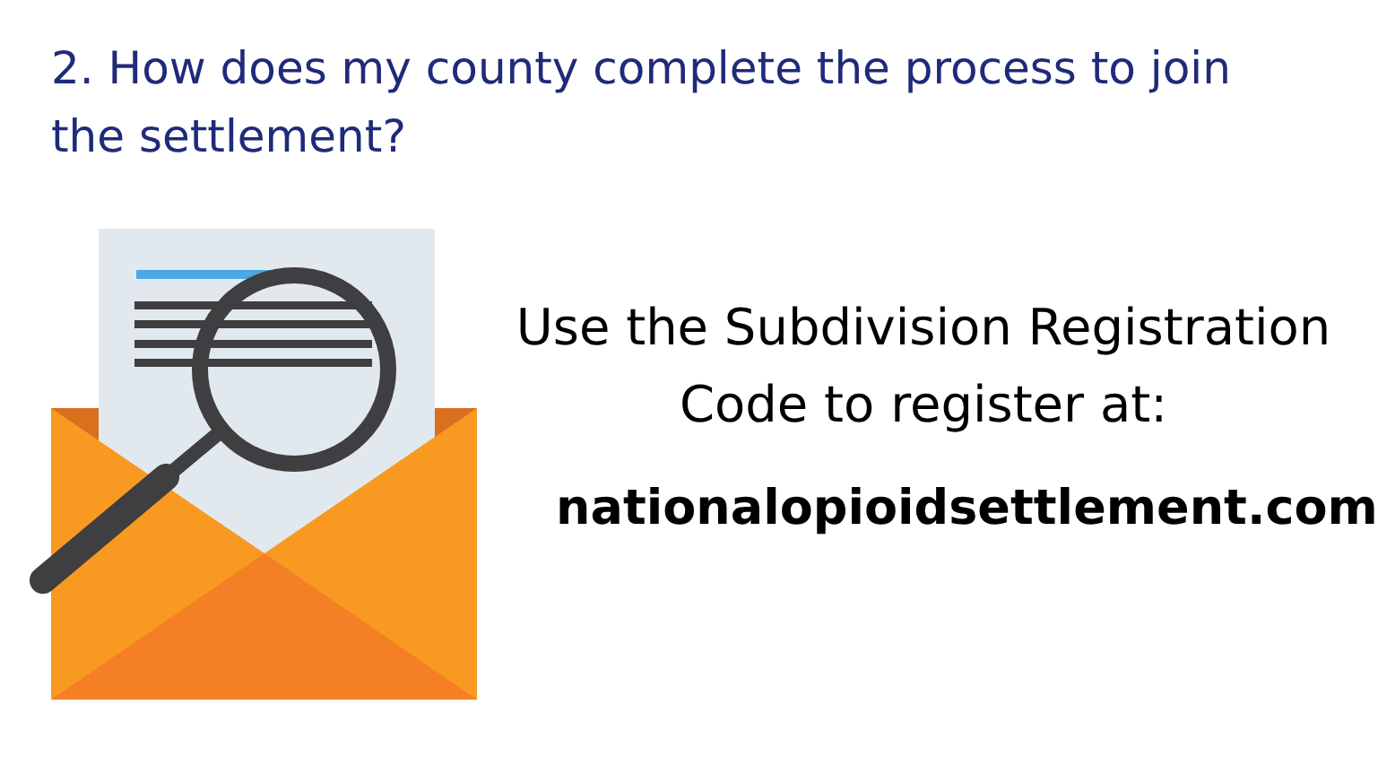2. How does my county complete the process to join the settlement?
Use the Subdivision Registration Code to register at:
nationalopioidsettlement.com